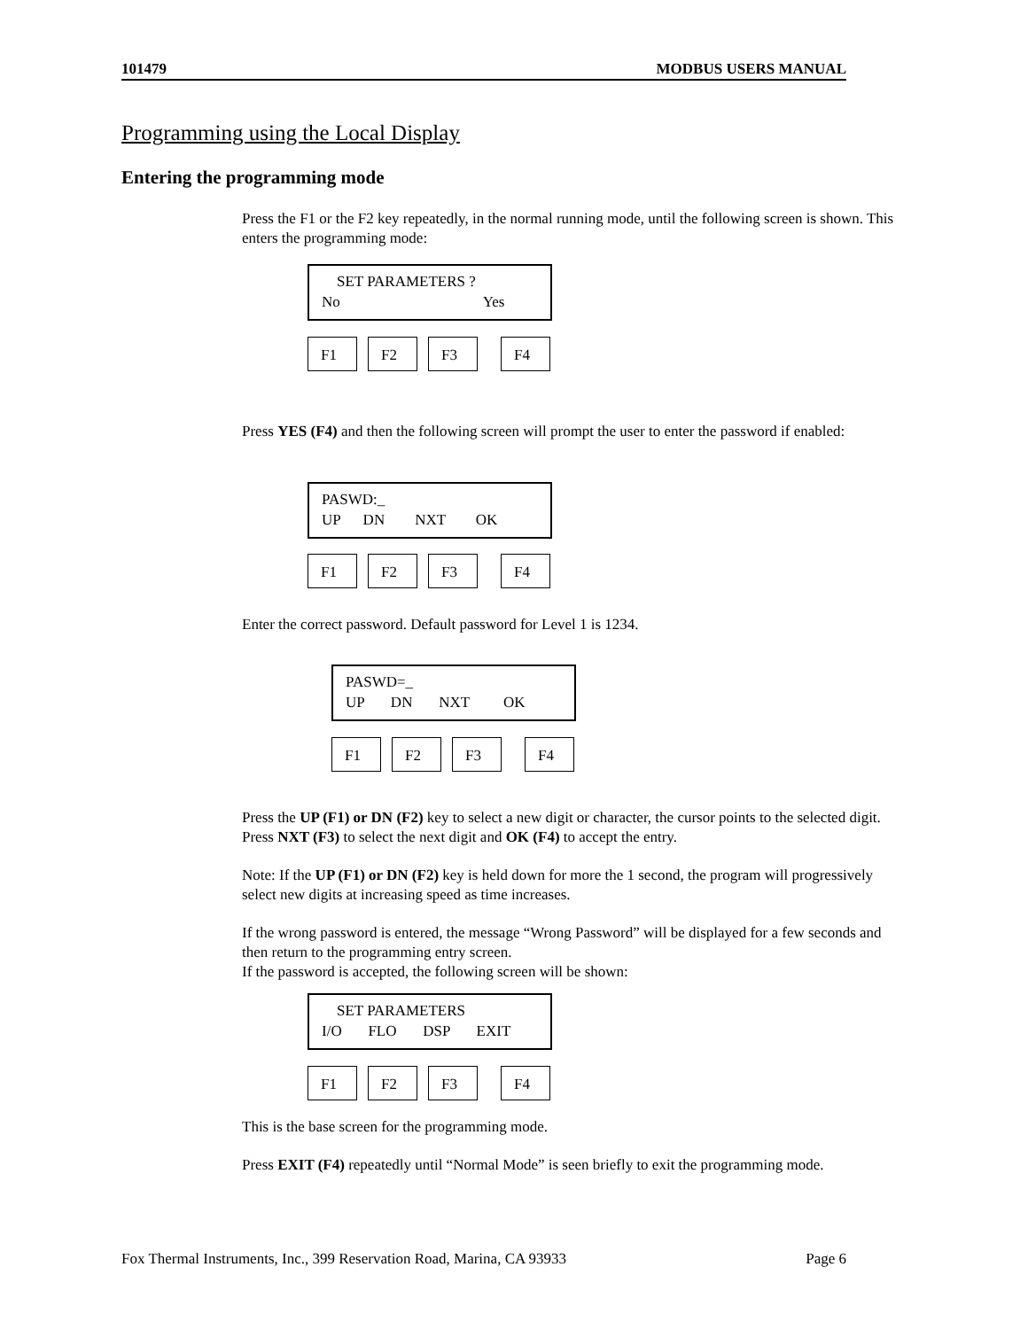101479 MODBUS USERS MANUAL
Programming using the Local Display
Entering the programming mode
Press the F1 or the F2 key repeatedly, in the normal running mode, until the following screen is shown. This enters the programming mode:
    SET PARAMETERS ?
No                                      Yes
F1 F2 F3 F4
Press YES (F4) and then the following screen will prompt the user to enter the password if enabled:
PASWD:_
UP      DN        NXT        OK
F1 F2 F3 F4
Enter the correct password. Default password for Level 1 is 1234.
PASWD=_
UP       DN       NXT         OK
F1 F2 F3 F4
Press the UP (F1) or DN (F2) key to select a new digit or character, the cursor points to the selected digit. Press NXT (F3) to select the next digit and OK (F4) to accept the entry.
Note: If the UP (F1) or DN (F2) key is held down for more the 1 second, the program will progressively select new digits at increasing speed as time increases.
If the wrong password is entered, the message “Wrong Password” will be displayed for a few seconds and then return to the programming entry screen.
If the password is accepted, the following screen will be shown:
    SET PARAMETERS
I/O       FLO       DSP       EXIT
F1 F2 F3 F4
This is the base screen for the programming mode.
Press EXIT (F4) repeatedly until “Normal Mode” is seen briefly to exit the programming mode.
Fox Thermal Instruments, Inc., 399 Reservation Road, Marina, CA 93933 Page 6